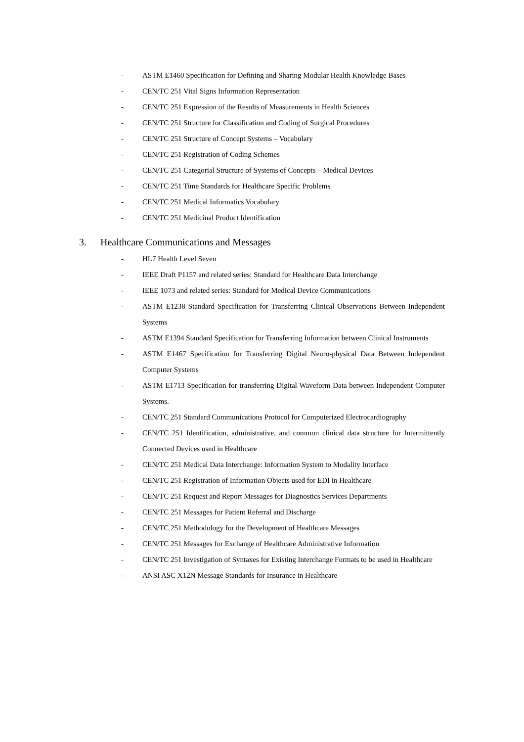- ASTM E1460 Specification for Defining and Sharing Modular Health Knowledge Bases
- CEN/TC 251 Vital Signs Information Representation
- CEN/TC 251 Expression of the Results of Measurements in Health Sciences
- CEN/TC 251 Structure for Classification and Coding of Surgical Procedures
- CEN/TC 251 Structure of Concept Systems – Vocabulary
- CEN/TC 251 Registration of Coding Schemes
- CEN/TC 251 Categorial Structure of Systems of Concepts – Medical Devices
- CEN/TC 251 Time Standards for Healthcare Specific Problems
- CEN/TC 251 Medical Informatics Vocabulary
- CEN/TC 251 Medicinal Product Identification
3. Healthcare Communications and Messages
- HL7 Health Level Seven
- IEEE Draft P1157 and related series: Standard for Healthcare Data Interchange
- IEEE 1073 and related series: Standard for Medical Device Communications
- ASTM E1238 Standard Specification for Transferring Clinical Observations Between Independent Systems
- ASTM E1394 Standard Specification for Transferring Information between Clinical Instruments
- ASTM E1467 Specification for Transferring Digital Neuro-physical Data Between Independent Computer Systems
- ASTM E1713 Specification for transferring Digital Waveform Data between Independent Computer Systems.
- CEN/TC 251 Standard Communications Protocol for Computerized Electrocardiography
- CEN/TC 251 Identification, administrative, and common clinical data structure for Intermittently Connected Devices used in Healthcare
- CEN/TC 251 Medical Data Interchange: Information System to Modality Interface
- CEN/TC 251 Registration of Information Objects used for EDI in Healthcare
- CEN/TC 251 Request and Report Messages for Diagnostics Services Departments
- CEN/TC 251 Messages for Patient Referral and Discharge
- CEN/TC 251 Methodology for the Development of Healthcare Messages
- CEN/TC 251 Messages for Exchange of Healthcare Administrative Information
- CEN/TC 251 Investigation of Syntaxes for Existing Interchange Formats to be used in Healthcare
- ANSI ASC X12N Message Standards for Insurance in Healthcare